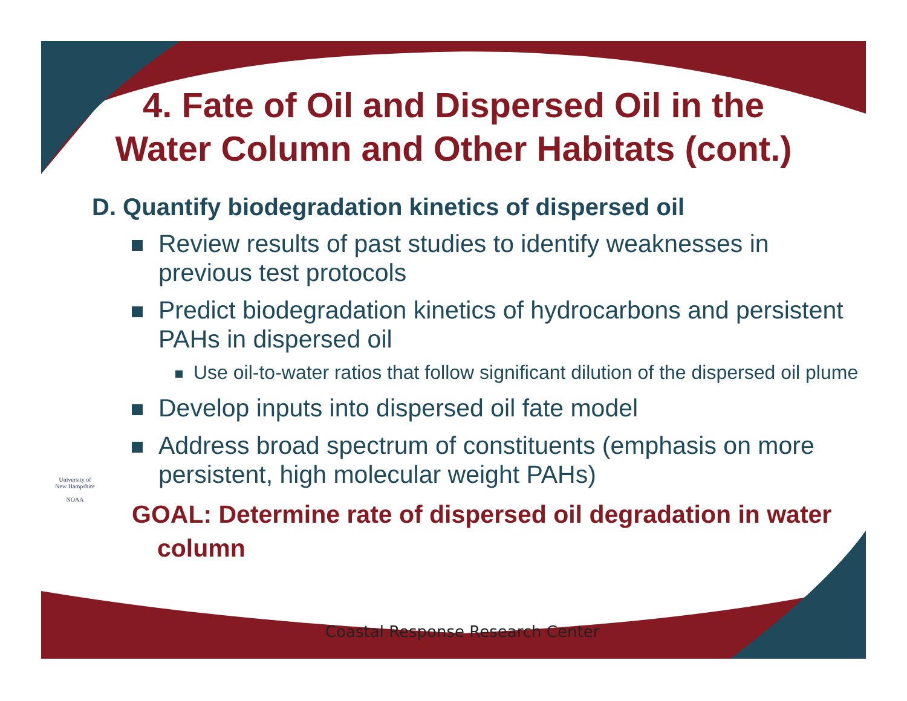4. Fate of Oil and Dispersed Oil in the
Water Column and Other Habitats (cont.)
D. Quantify biodegradation kinetics of dispersed oil
Review results of past studies to identify weaknesses in previous test protocols
Predict biodegradation kinetics of hydrocarbons and persistent PAHs in dispersed oil
Use oil-to-water ratios that follow significant dilution of the dispersed oil plume
Develop inputs into dispersed oil fate model
Address broad spectrum of constituents (emphasis on more persistent, high molecular weight PAHs)
GOAL: Determine rate of dispersed oil degradation in water column
University of New Hampshire
NOAA
Coastal Response Research Center